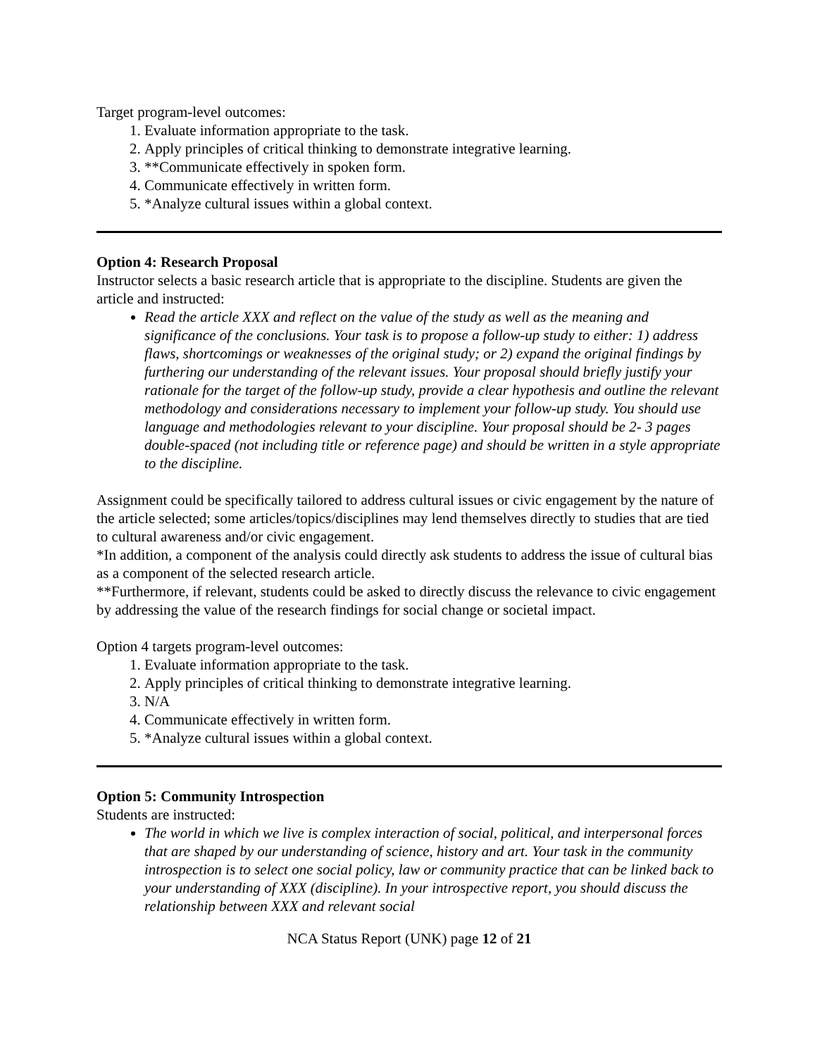Target program-level outcomes:
1. Evaluate information appropriate to the task.
2. Apply principles of critical thinking to demonstrate integrative learning.
3. **Communicate effectively in spoken form.
4. Communicate effectively in written form.
5. *Analyze cultural issues within a global context.
Option 4: Research Proposal
Instructor selects a basic research article that is appropriate to the discipline. Students are given the article and instructed:
Read the article XXX and reflect on the value of the study as well as the meaning and significance of the conclusions. Your task is to propose a follow-up study to either: 1) address flaws, shortcomings or weaknesses of the original study; or 2) expand the original findings by furthering our understanding of the relevant issues. Your proposal should briefly justify your rationale for the target of the follow-up study, provide a clear hypothesis and outline the relevant methodology and considerations necessary to implement your follow-up study. You should use language and methodologies relevant to your discipline. Your proposal should be 2- 3 pages double-spaced (not including title or reference page) and should be written in a style appropriate to the discipline.
Assignment could be specifically tailored to address cultural issues or civic engagement by the nature of the article selected; some articles/topics/disciplines may lend themselves directly to studies that are tied to cultural awareness and/or civic engagement.
*In addition, a component of the analysis could directly ask students to address the issue of cultural bias as a component of the selected research article.
**Furthermore, if relevant, students could be asked to directly discuss the relevance to civic engagement by addressing the value of the research findings for social change or societal impact.
Option 4 targets program-level outcomes:
1. Evaluate information appropriate to the task.
2. Apply principles of critical thinking to demonstrate integrative learning.
3. N/A
4. Communicate effectively in written form.
5. *Analyze cultural issues within a global context.
Option 5: Community Introspection
Students are instructed:
The world in which we live is complex interaction of social, political, and interpersonal forces that are shaped by our understanding of science, history and art. Your task in the community introspection is to select one social policy, law or community practice that can be linked back to your understanding of XXX (discipline). In your introspective report, you should discuss the relationship between XXX and relevant social
NCA Status Report (UNK) page 12 of 21